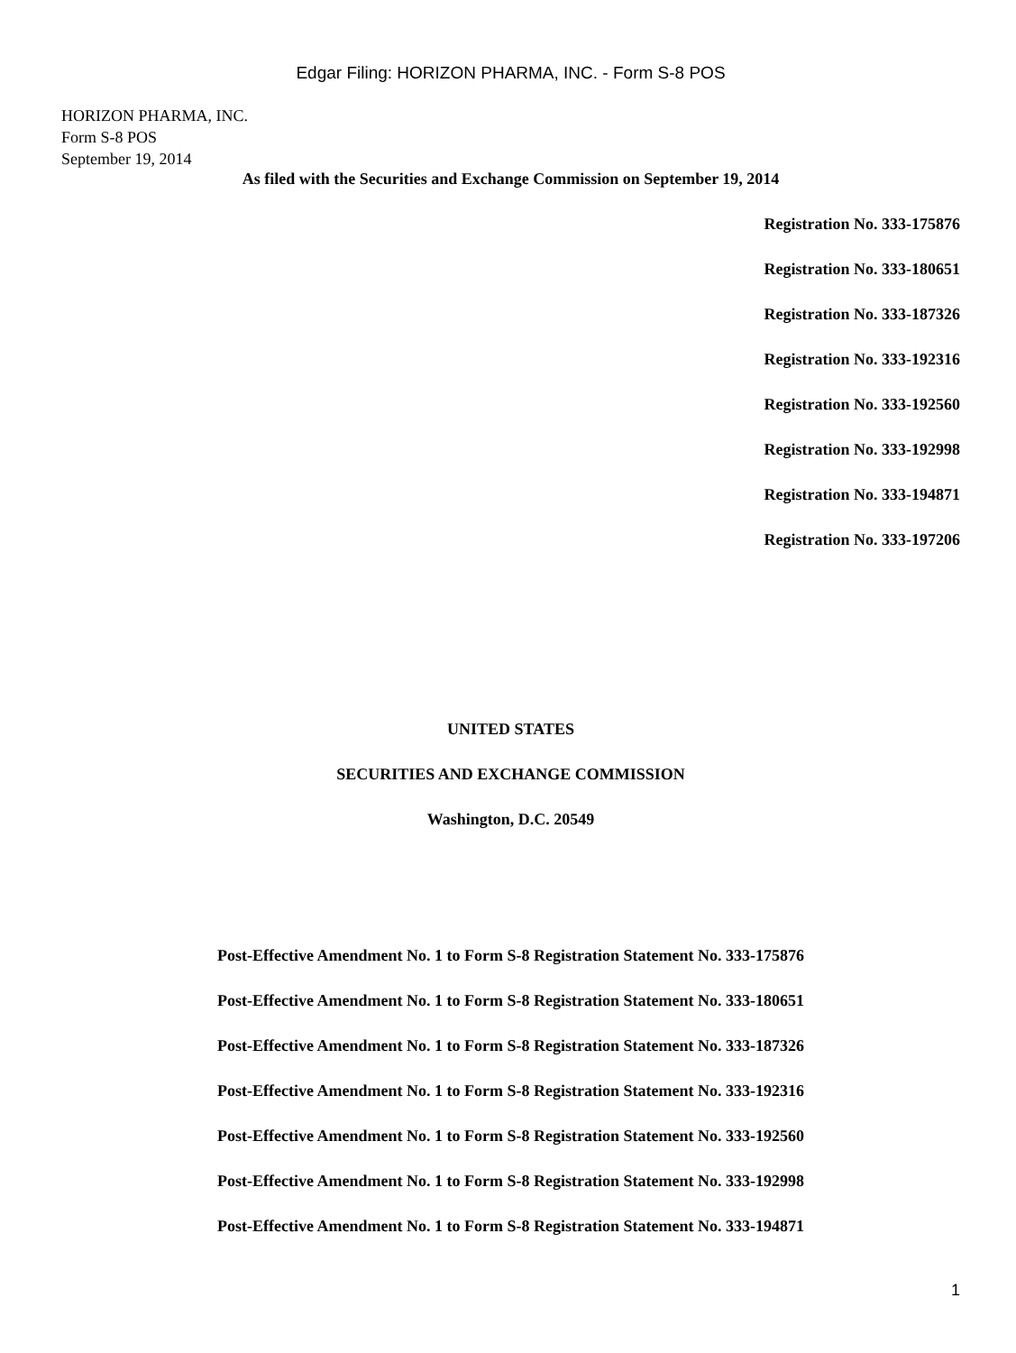Edgar Filing: HORIZON PHARMA, INC. - Form S-8 POS
HORIZON PHARMA, INC.
Form S-8 POS
September 19, 2014
As filed with the Securities and Exchange Commission on September 19, 2014
Registration No. 333-175876
Registration No. 333-180651
Registration No. 333-187326
Registration No. 333-192316
Registration No. 333-192560
Registration No. 333-192998
Registration No. 333-194871
Registration No. 333-197206
UNITED STATES
SECURITIES AND EXCHANGE COMMISSION
Washington, D.C. 20549
Post-Effective Amendment No. 1 to Form S-8 Registration Statement No. 333-175876
Post-Effective Amendment No. 1 to Form S-8 Registration Statement No. 333-180651
Post-Effective Amendment No. 1 to Form S-8 Registration Statement No. 333-187326
Post-Effective Amendment No. 1 to Form S-8 Registration Statement No. 333-192316
Post-Effective Amendment No. 1 to Form S-8 Registration Statement No. 333-192560
Post-Effective Amendment No. 1 to Form S-8 Registration Statement No. 333-192998
Post-Effective Amendment No. 1 to Form S-8 Registration Statement No. 333-194871
1